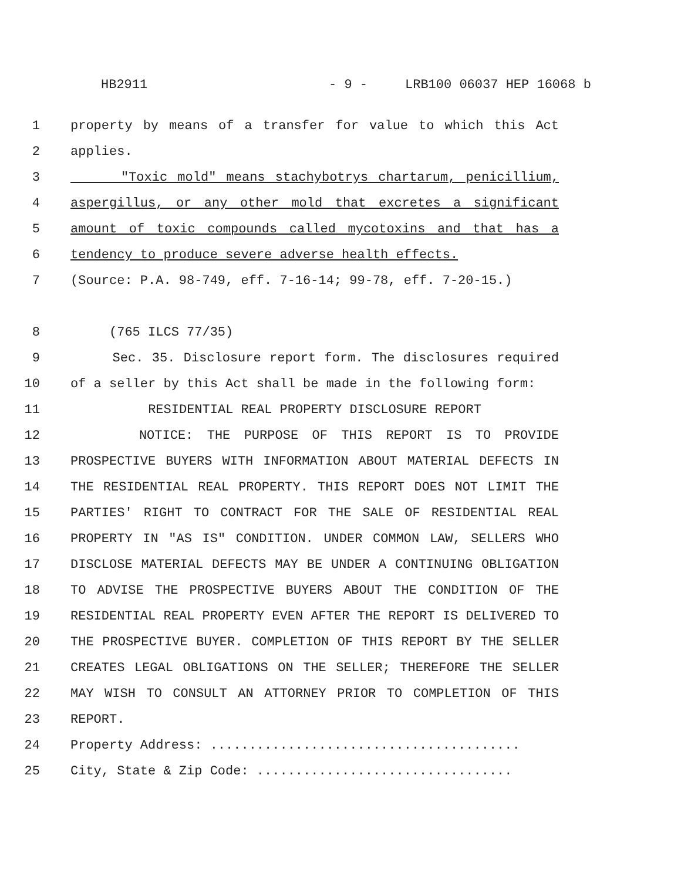HB2911 - 9 - LRB100 06037 HEP 16068 b
1 property by means of a transfer for value to which this Act
2 applies.
3 "Toxic mold" means stachybotrys chartarum, penicillium,
4 aspergillus, or any other mold that excretes a significant
5 amount of toxic compounds called mycotoxins and that has a
6 tendency to produce severe adverse health effects.
7 (Source: P.A. 98-749, eff. 7-16-14; 99-78, eff. 7-20-15.)
8 (765 ILCS 77/35)
9 Sec. 35. Disclosure report form. The disclosures required
10 of a seller by this Act shall be made in the following form:
11 RESIDENTIAL REAL PROPERTY DISCLOSURE REPORT
12 NOTICE: THE PURPOSE OF THIS REPORT IS TO PROVIDE
13 PROSPECTIVE BUYERS WITH INFORMATION ABOUT MATERIAL DEFECTS IN
14 THE RESIDENTIAL REAL PROPERTY. THIS REPORT DOES NOT LIMIT THE
15 PARTIES' RIGHT TO CONTRACT FOR THE SALE OF RESIDENTIAL REAL
16 PROPERTY IN "AS IS" CONDITION. UNDER COMMON LAW, SELLERS WHO
17 DISCLOSE MATERIAL DEFECTS MAY BE UNDER A CONTINUING OBLIGATION
18 TO ADVISE THE PROSPECTIVE BUYERS ABOUT THE CONDITION OF THE
19 RESIDENTIAL REAL PROPERTY EVEN AFTER THE REPORT IS DELIVERED TO
20 THE PROSPECTIVE BUYER. COMPLETION OF THIS REPORT BY THE SELLER
21 CREATES LEGAL OBLIGATIONS ON THE SELLER; THEREFORE THE SELLER
22 MAY WISH TO CONSULT AN ATTORNEY PRIOR TO COMPLETION OF THIS
23 REPORT.
24 Property Address: ........................................
25 City, State & Zip Code: .................................